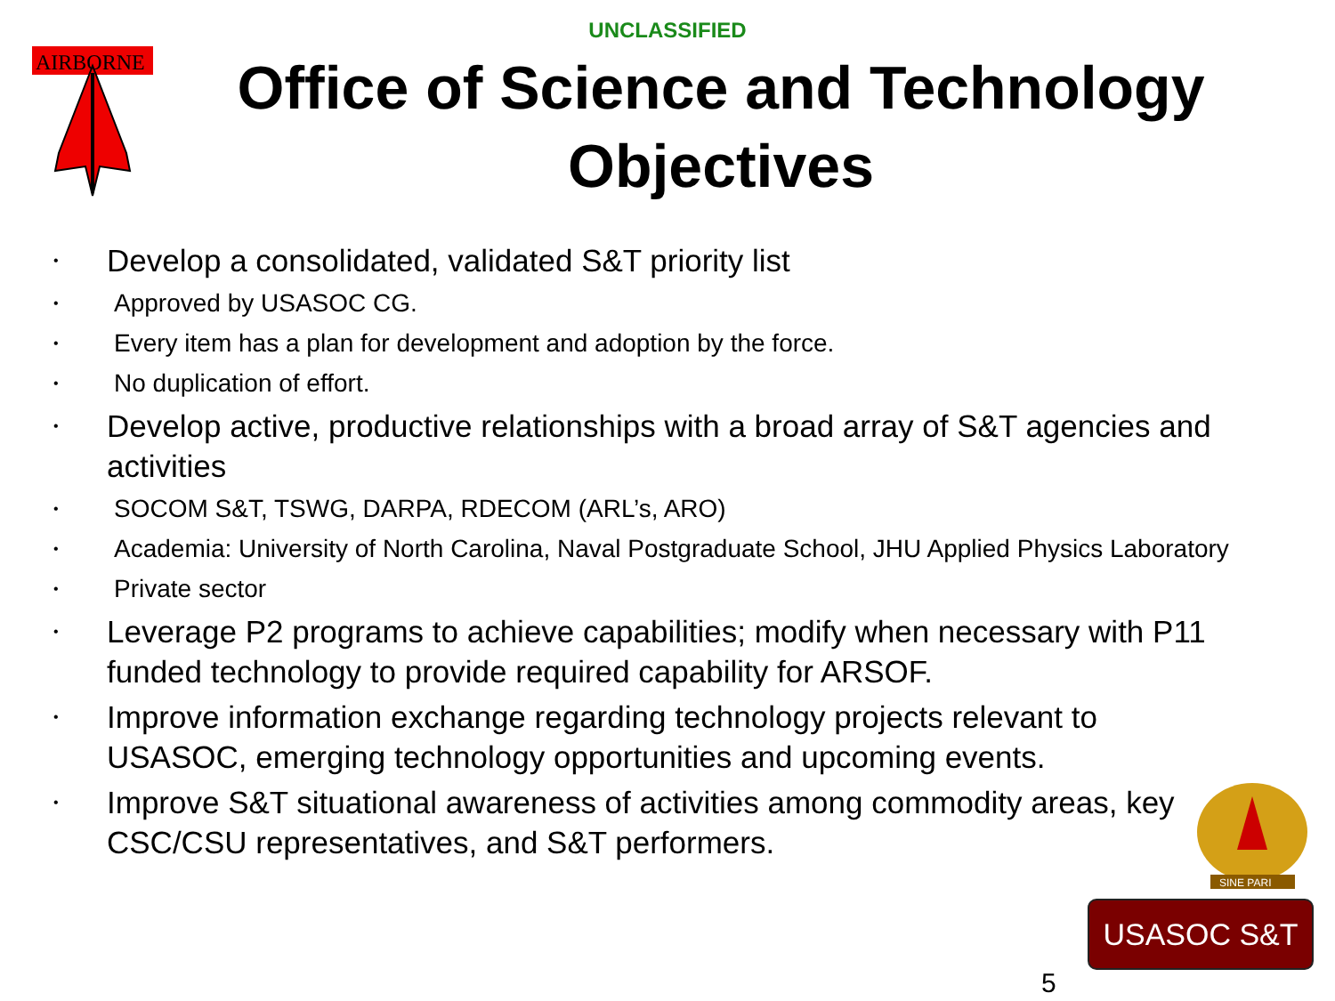UNCLASSIFIED
AIRBORNE
Office of Science and Technology Objectives
• Develop a consolidated, validated S&T priority list
• Approved by USASOC CG.
• Every item has a plan for development and adoption by the force.
• No duplication of effort.
• Develop active, productive relationships with a broad array of S&T agencies and activities
• SOCOM S&T, TSWG, DARPA, RDECOM (ARL’s, ARO)
• Academia: University of North Carolina, Naval Postgraduate School, JHU Applied Physics Laboratory
• Private sector
• Leverage P2 programs to achieve capabilities; modify when necessary with P11 funded technology to provide required capability for ARSOF.
• Improve information exchange regarding technology projects relevant to USASOC, emerging technology opportunities and upcoming events.
• Improve S&T situational awareness of activities among commodity areas, key CSC/CSU representatives, and S&T performers.
SINE PARI
USASOC S&T
5